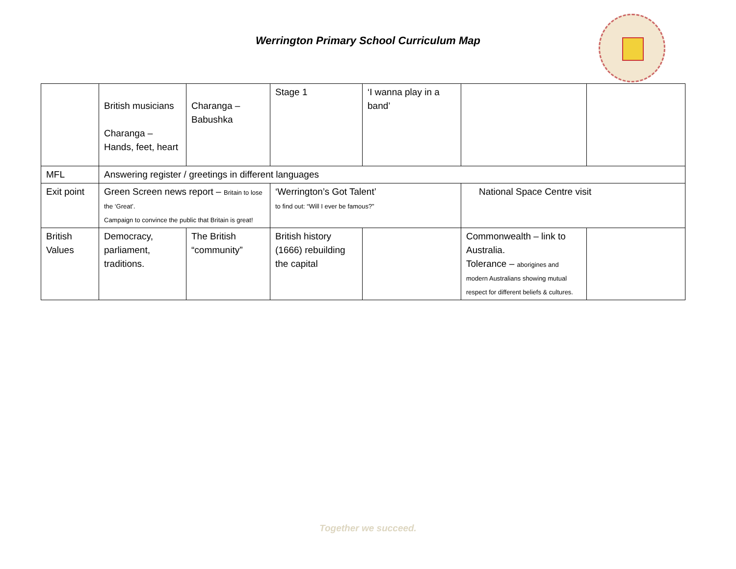Werrington Primary School Curriculum Map
| | British musicians Charanga – Hands, feet, heart | Charanga – Babushka | Stage 1 | ‘I wanna play in a band’ | | |
| MFL | Answering register / greetings in different languages | | | | | |
| Exit point | Green Screen news report – Britain to lose the ‘Great’. Campaign to convince the public that Britain is great! | | ‘Werrington’s Got Talent’ to find out: “Will I ever be famous?” | | National Space Centre visit | |
| British Values | Democracy, parliament, traditions. | The British “community” | British history (1666) rebuilding the capital | | Commonwealth – link to Australia. Tolerance – aborigines and modern Australians showing mutual respect for different beliefs & cultures. | |
Together we succeed.